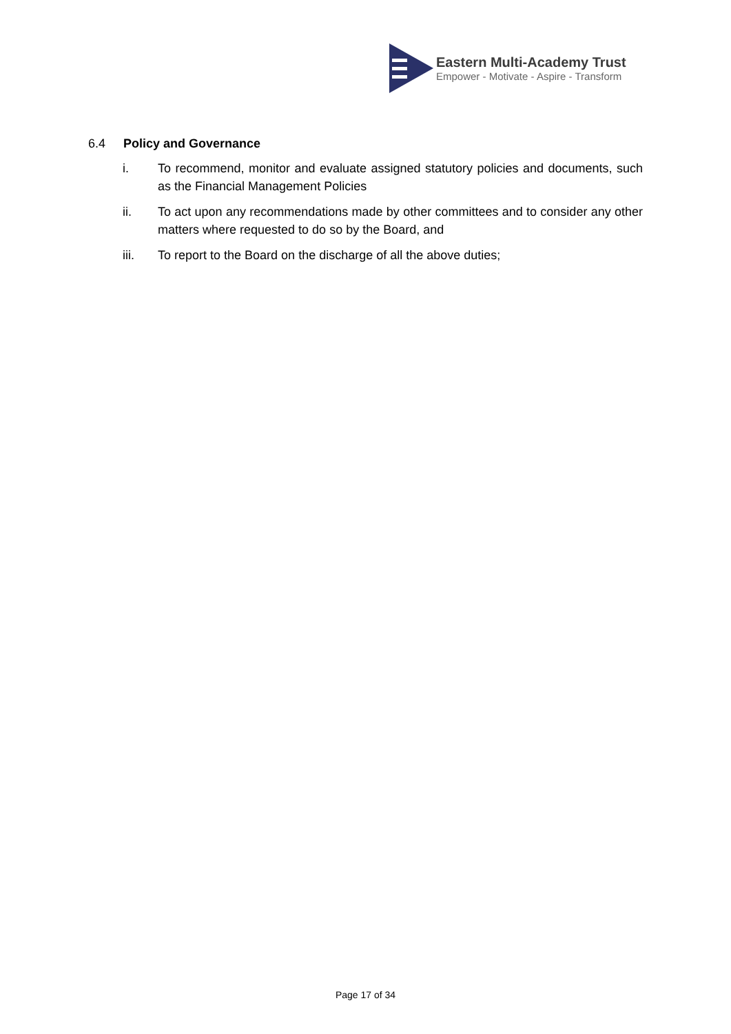Eastern Multi-Academy Trust
Empower - Motivate - Aspire - Transform
6.4 Policy and Governance
i. To recommend, monitor and evaluate assigned statutory policies and documents, such as the Financial Management Policies
ii. To act upon any recommendations made by other committees and to consider any other matters where requested to do so by the Board, and
iii. To report to the Board on the discharge of all the above duties;
Page 17 of 34